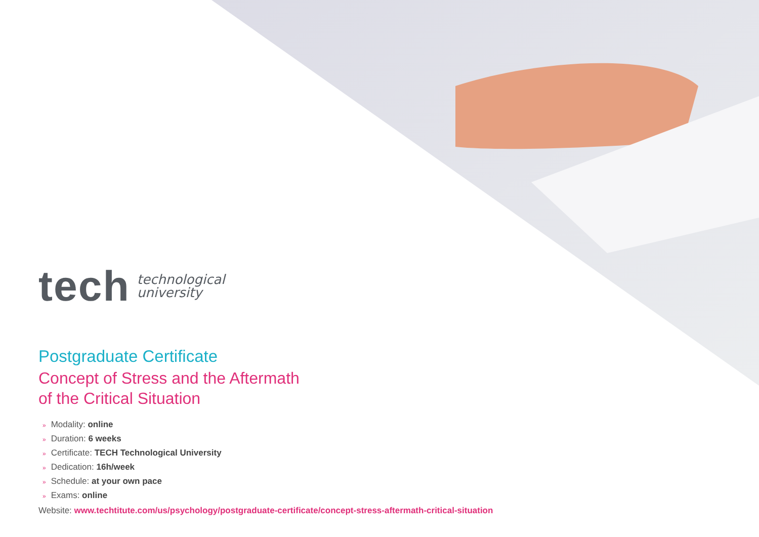tech technological
university
Postgraduate Certificate
Concept of Stress and the Aftermath
of the Critical Situation
» Modality: online
» Duration: 6 weeks
» Certificate: TECH Technological University
» Dedication: 16h/week
» Schedule: at your own pace
» Exams: online
Website: www.techtitute.com/us/psychology/postgraduate-certificate/concept-stress-aftermath-critical-situation